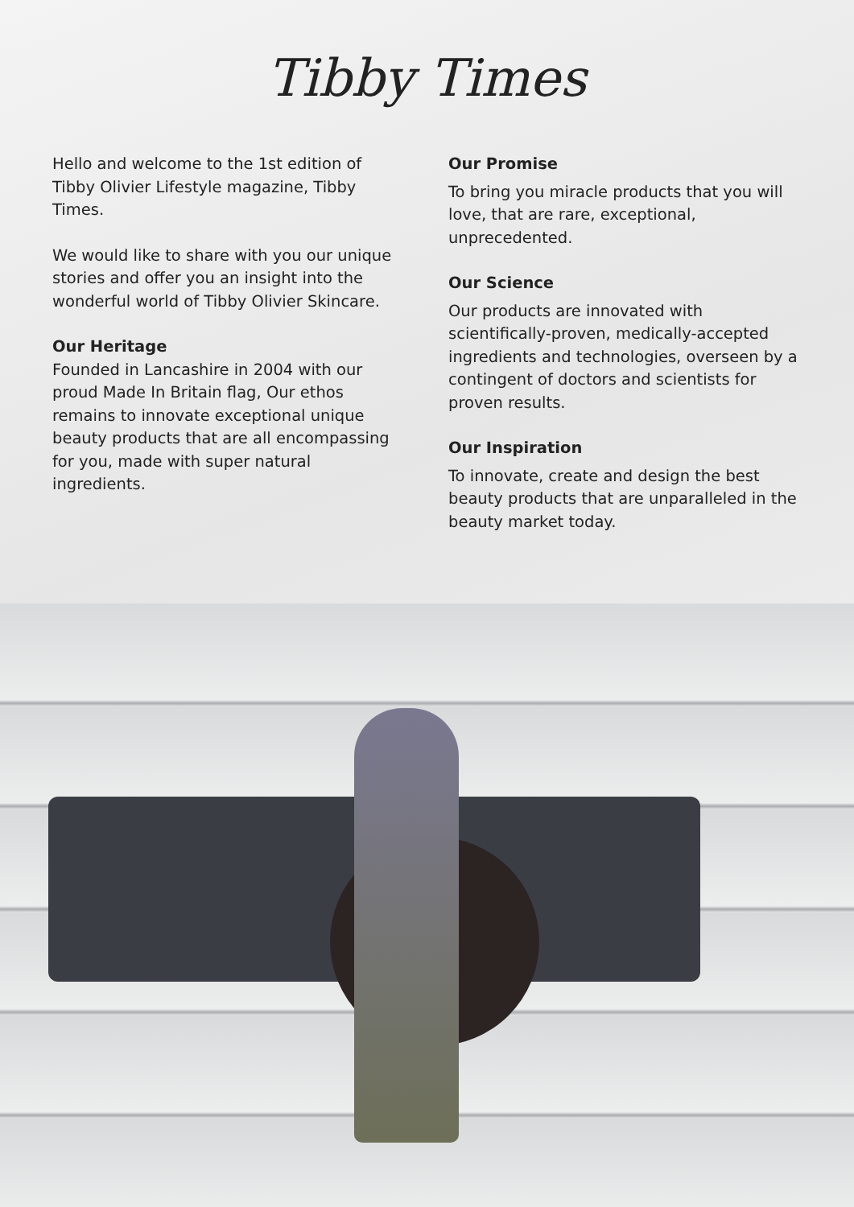Tibby Times
Hello and welcome to the 1st edition of Tibby Olivier Lifestyle magazine, Tibby Times.
We would like to share with you our unique stories and offer you an insight into the wonderful world of Tibby Olivier Skincare.
Our Heritage
Founded in Lancashire in 2004 with our proud Made In Britain flag, Our ethos remains to innovate exceptional unique beauty products that are all encompassing for you, made with super natural ingredients.
Our Promise
To bring you miracle products that you will love, that are rare, exceptional, unprecedented.
Our Science
Our products are innovated with scientifically-proven, medically-accepted ingredients and technologies, overseen by a contingent of doctors and scientists for proven results.
Our Inspiration
To innovate, create and design the best beauty products that are unparalleled in the beauty market today.